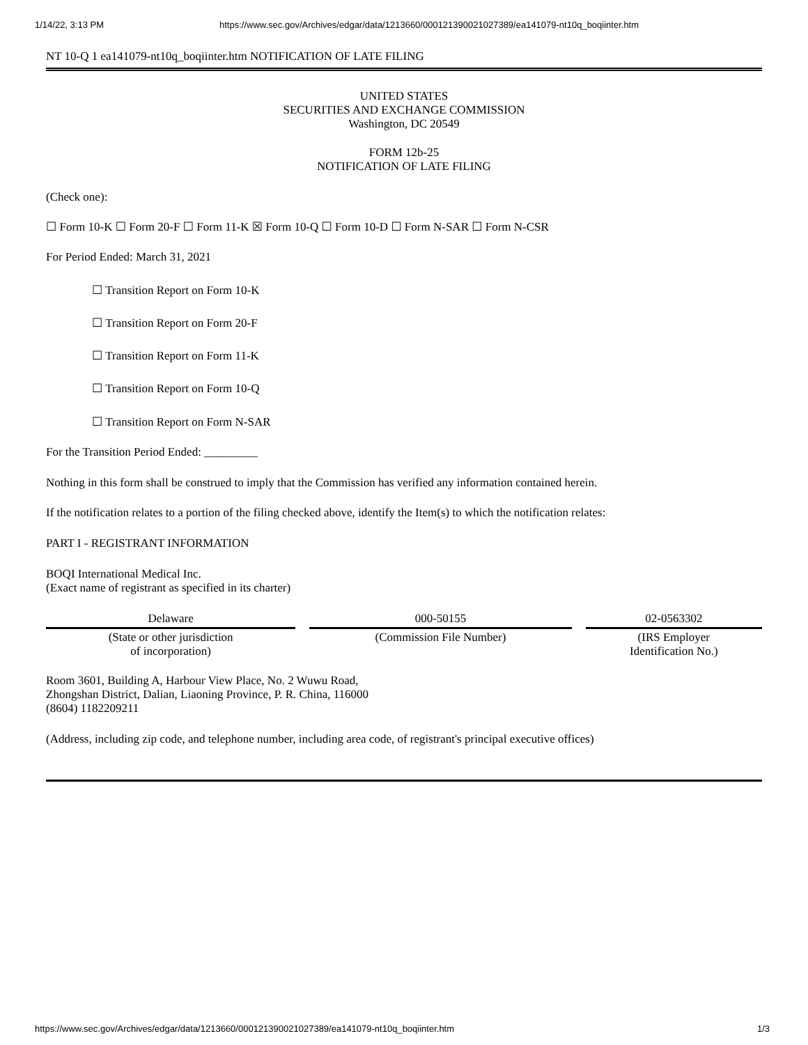1/14/22, 3:13 PM https://www.sec.gov/Archives/edgar/data/1213660/000121390021027389/ea141079-nt10q_boqiinter.htm
NT 10-Q 1 ea141079-nt10q_boqiinter.htm NOTIFICATION OF LATE FILING
UNITED STATES
SECURITIES AND EXCHANGE COMMISSION
Washington, DC 20549
FORM 12b-25
NOTIFICATION OF LATE FILING
(Check one):
☐ Form 10-K ☐ Form 20-F ☐ Form 11-K ☒ Form 10-Q ☐ Form 10-D ☐ Form N-SAR ☐ Form N-CSR
For Period Ended: March 31, 2021
☐ Transition Report on Form 10-K
☐ Transition Report on Form 20-F
☐ Transition Report on Form 11-K
☐ Transition Report on Form 10-Q
☐ Transition Report on Form N-SAR
For the Transition Period Ended: _________
Nothing in this form shall be construed to imply that the Commission has verified any information contained herein.
If the notification relates to a portion of the filing checked above, identify the Item(s) to which the notification relates:
PART I - REGISTRANT INFORMATION
BOQI International Medical Inc.
(Exact name of registrant as specified in its charter)
| Delaware | | 000-50155 | | 02-0563302 |
| (State or other jurisdiction of incorporation) | | (Commission File Number) | | (IRS Employer Identification No.) |
Room 3601, Building A, Harbour View Place, No. 2 Wuwu Road,
Zhongshan District, Dalian, Liaoning Province, P. R. China, 116000
(8604) 1182209211
(Address, including zip code, and telephone number, including area code, of registrant's principal executive offices)
https://www.sec.gov/Archives/edgar/data/1213660/000121390021027389/ea141079-nt10q_boqiinter.htm 1/3